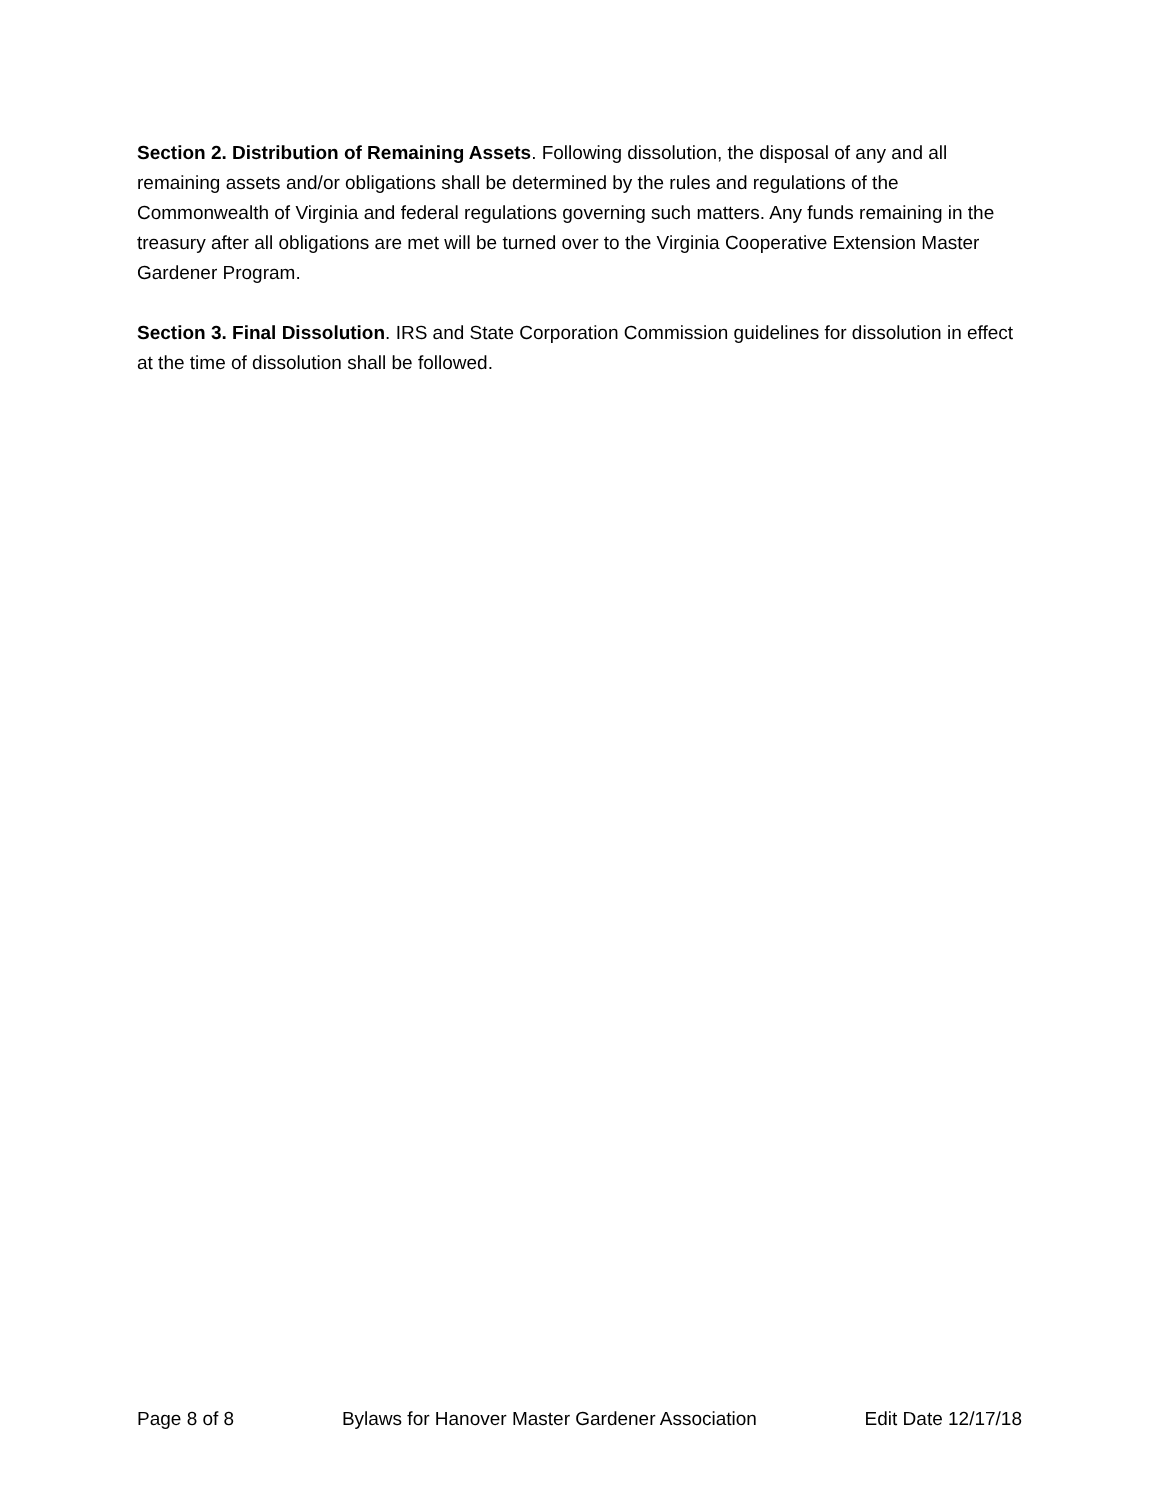Section 2. Distribution of Remaining Assets. Following dissolution, the disposal of any and all remaining assets and/or obligations shall be determined by the rules and regulations of the Commonwealth of Virginia and federal regulations governing such matters. Any funds remaining in the treasury after all obligations are met will be turned over to the Virginia Cooperative Extension Master Gardener Program.
Section 3. Final Dissolution. IRS and State Corporation Commission guidelines for dissolution in effect at the time of dissolution shall be followed.
Page 8 of 8 Bylaws for Hanover Master Gardener Association Edit Date 12/17/18